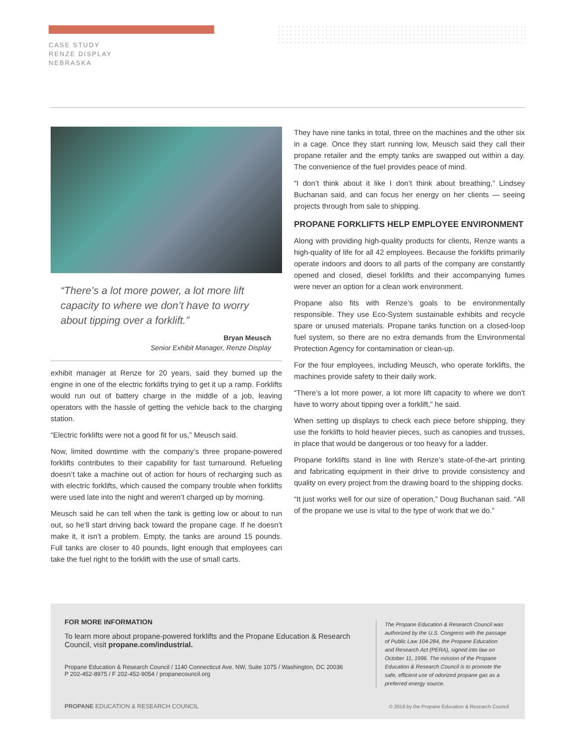CASE STUDY
RENZE DISPLAY
NEBRASKA
“There’s a lot more power, a lot more lift capacity to where we don’t have to worry about tipping over a forklift.”
Bryan Meusch
Senior Exhibit Manager, Renze Display
exhibit manager at Renze for 20 years, said they burned up the engine in one of the electric forklifts trying to get it up a ramp. Forklifts would run out of battery charge in the middle of a job, leaving operators with the hassle of getting the vehicle back to the charging station.
“Electric forklifts were not a good fit for us,” Meusch said.
Now, limited downtime with the company’s three propane-powered forklifts contributes to their capability for fast turnaround. Refueling doesn’t take a machine out of action for hours of recharging such as with electric forklifts, which caused the company trouble when forklifts were used late into the night and weren’t charged up by morning.
Meusch said he can tell when the tank is getting low or about to run out, so he’ll start driving back toward the propane cage. If he doesn’t make it, it isn’t a problem. Empty, the tanks are around 15 pounds. Full tanks are closer to 40 pounds, light enough that employees can take the fuel right to the forklift with the use of small carts.
They have nine tanks in total, three on the machines and the other six in a cage. Once they start running low, Meusch said they call their propane retailer and the empty tanks are swapped out within a day. The convenience of the fuel provides peace of mind.
“I don’t think about it like I don’t think about breathing,” Lindsey Buchanan said, and can focus her energy on her clients — seeing projects through from sale to shipping.
PROPANE FORKLIFTS HELP EMPLOYEE ENVIRONMENT
Along with providing high-quality products for clients, Renze wants a high-quality of life for all 42 employees. Because the forklifts primarily operate indoors and doors to all parts of the company are constantly opened and closed, diesel forklifts and their accompanying fumes were never an option for a clean work environment.
Propane also fits with Renze’s goals to be environmentally responsible. They use Eco-System sustainable exhibits and recycle spare or unused materials. Propane tanks function on a closed-loop fuel system, so there are no extra demands from the Environmental Protection Agency for contamination or clean-up.
For the four employees, including Meusch, who operate forklifts, the machines provide safety to their daily work.
“There’s a lot more power, a lot more lift capacity to where we don’t have to worry about tipping over a forklift,” he said.
When setting up displays to check each piece before shipping, they use the forklifts to hold heavier pieces, such as canopies and trusses, in place that would be dangerous or too heavy for a ladder.
Propane forklifts stand in line with Renze’s state-of-the-art printing and fabricating equipment in their drive to provide consistency and quality on every project from the drawing board to the shipping docks.
“It just works well for our size of operation,” Doug Buchanan said. “All of the propane we use is vital to the type of work that we do.”
FOR MORE INFORMATION
To learn more about propane-powered forklifts and the Propane Education & Research Council, visit propane.com/industrial.
Propane Education & Research Council / 1140 Connecticut Ave. NW, Suite 1075 / Washington, DC 20036
P 202-452-8975 / F 202-452-9054 / propanecouncil.org
The Propane Education & Research Council was authorized by the U.S. Congress with the passage of Public Law 104-284, the Propane Education and Research Act (PERA), signed into law on October 11, 1996. The mission of the Propane Education & Research Council is to promote the safe, efficient use of odorized propane gas as a preferred energy source.
PROPANE EDUCATION & RESEARCH COUNCIL
© 2016 by the Propane Education & Research Council